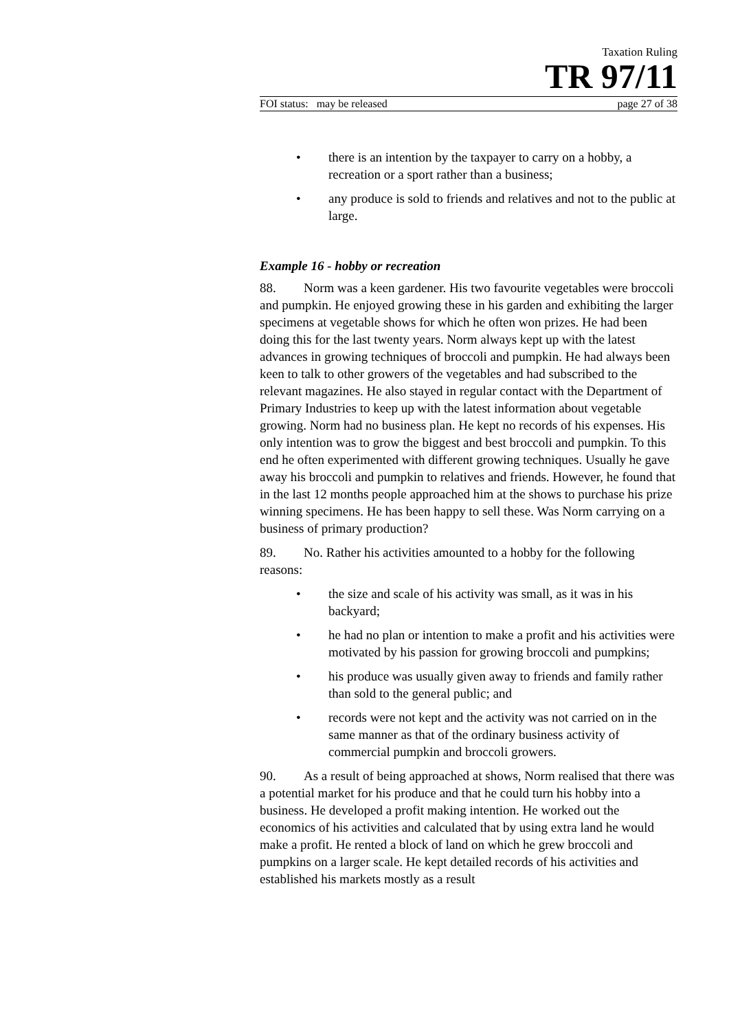Taxation Ruling
TR 97/11
FOI status: may be released page 27 of 38
• there is an intention by the taxpayer to carry on a hobby, a recreation or a sport rather than a business;
• any produce is sold to friends and relatives and not to the public at large.
Example 16 - hobby or recreation
88. Norm was a keen gardener. His two favourite vegetables were broccoli and pumpkin. He enjoyed growing these in his garden and exhibiting the larger specimens at vegetable shows for which he often won prizes. He had been doing this for the last twenty years. Norm always kept up with the latest advances in growing techniques of broccoli and pumpkin. He had always been keen to talk to other growers of the vegetables and had subscribed to the relevant magazines. He also stayed in regular contact with the Department of Primary Industries to keep up with the latest information about vegetable growing. Norm had no business plan. He kept no records of his expenses. His only intention was to grow the biggest and best broccoli and pumpkin. To this end he often experimented with different growing techniques. Usually he gave away his broccoli and pumpkin to relatives and friends. However, he found that in the last 12 months people approached him at the shows to purchase his prize winning specimens. He has been happy to sell these. Was Norm carrying on a business of primary production?
89. No. Rather his activities amounted to a hobby for the following reasons:
• the size and scale of his activity was small, as it was in his backyard;
• he had no plan or intention to make a profit and his activities were motivated by his passion for growing broccoli and pumpkins;
• his produce was usually given away to friends and family rather than sold to the general public; and
• records were not kept and the activity was not carried on in the same manner as that of the ordinary business activity of commercial pumpkin and broccoli growers.
90. As a result of being approached at shows, Norm realised that there was a potential market for his produce and that he could turn his hobby into a business. He developed a profit making intention. He worked out the economics of his activities and calculated that by using extra land he would make a profit. He rented a block of land on which he grew broccoli and pumpkins on a larger scale. He kept detailed records of his activities and established his markets mostly as a result